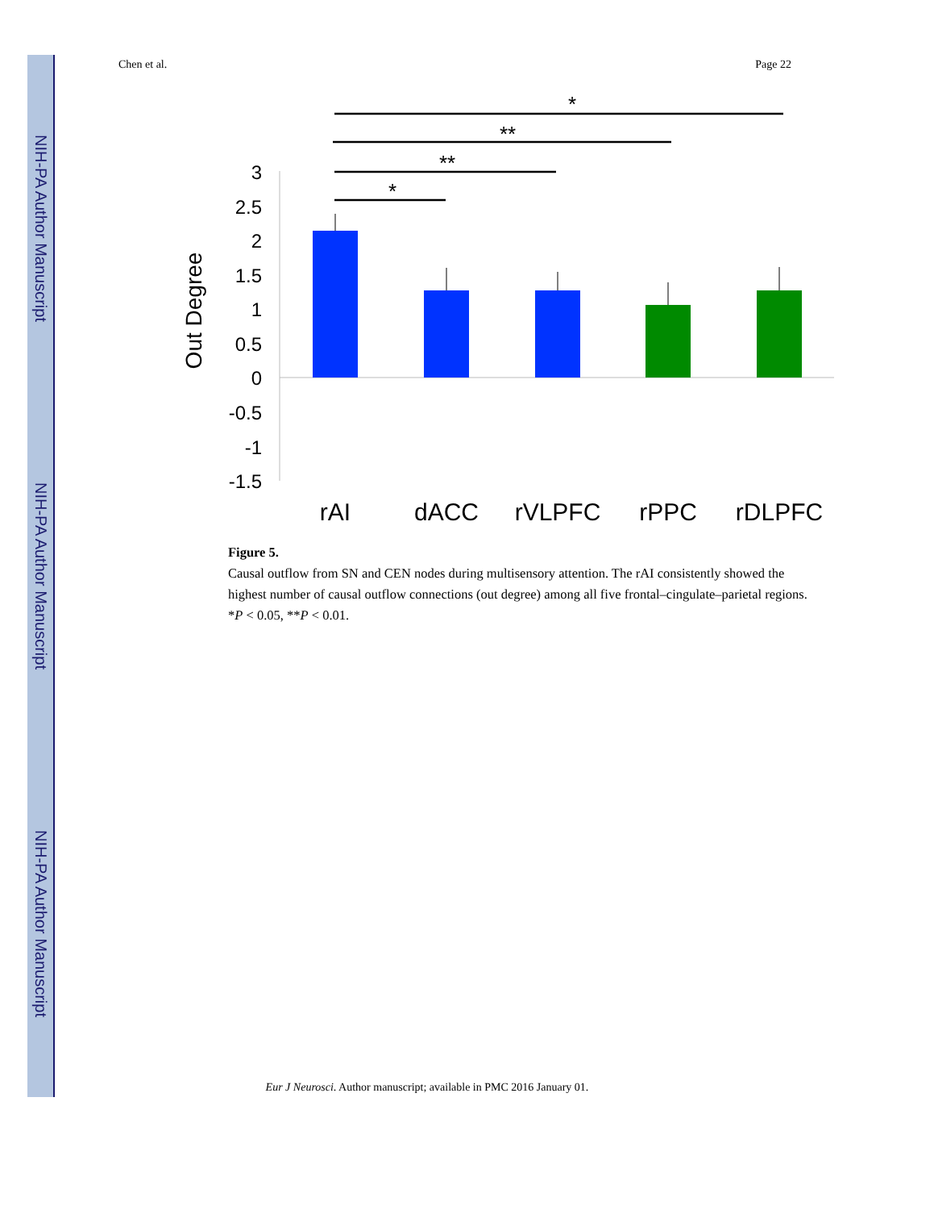NIH-PA Author Manuscript
NIH-PA Author Manuscript
NIH-PA Author Manuscript
Chen et al. Page 22
*
**
**
*
3
2.5
2
1.5
1
0.5
0
-0.5
-1
-1.5
Out Degree
rAI
dACC
rVLPFC
rPPC
rDLPFC
Figure 5.
Causal outflow from SN and CEN nodes during multisensory attention. The rAI consistently showed the highest number of causal outflow connections (out degree) among all five frontal–cingulate–parietal regions. *P < 0.05, **P < 0.01.
Eur J Neurosci. Author manuscript; available in PMC 2016 January 01.